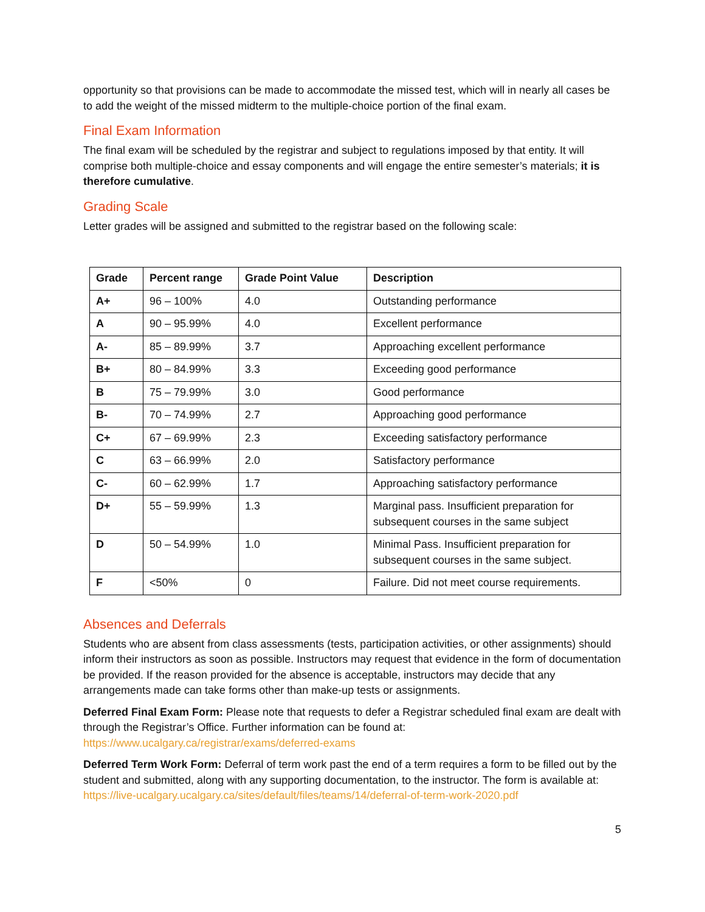opportunity so that provisions can be made to accommodate the missed test, which will in nearly all cases be to add the weight of the missed midterm to the multiple-choice portion of the final exam.
Final Exam Information
The final exam will be scheduled by the registrar and subject to regulations imposed by that entity. It will comprise both multiple-choice and essay components and will engage the entire semester’s materials; it is therefore cumulative.
Grading Scale
Letter grades will be assigned and submitted to the registrar based on the following scale:
| Grade | Percent range | Grade Point Value | Description |
| --- | --- | --- | --- |
| A+ | 96 – 100% | 4.0 | Outstanding performance |
| A | 90 – 95.99% | 4.0 | Excellent performance |
| A- | 85 – 89.99% | 3.7 | Approaching excellent performance |
| B+ | 80 – 84.99% | 3.3 | Exceeding good performance |
| B | 75 – 79.99% | 3.0 | Good performance |
| B- | 70 – 74.99% | 2.7 | Approaching good performance |
| C+ | 67 – 69.99% | 2.3 | Exceeding satisfactory performance |
| C | 63 – 66.99% | 2.0 | Satisfactory performance |
| C- | 60 – 62.99% | 1.7 | Approaching satisfactory performance |
| D+ | 55 – 59.99% | 1.3 | Marginal pass. Insufficient preparation for subsequent courses in the same subject |
| D | 50 – 54.99% | 1.0 | Minimal Pass. Insufficient preparation for subsequent courses in the same subject. |
| F | <50% | 0 | Failure. Did not meet course requirements. |
Absences and Deferrals
Students who are absent from class assessments (tests, participation activities, or other assignments) should inform their instructors as soon as possible. Instructors may request that evidence in the form of documentation be provided. If the reason provided for the absence is acceptable, instructors may decide that any arrangements made can take forms other than make-up tests or assignments.
Deferred Final Exam Form: Please note that requests to defer a Registrar scheduled final exam are dealt with through the Registrar’s Office. Further information can be found at: https://www.ucalgary.ca/registrar/exams/deferred-exams
Deferred Term Work Form: Deferral of term work past the end of a term requires a form to be filled out by the student and submitted, along with any supporting documentation, to the instructor. The form is available at:
https://live-ucalgary.ucalgary.ca/sites/default/files/teams/14/deferral-of-term-work-2020.pdf
5